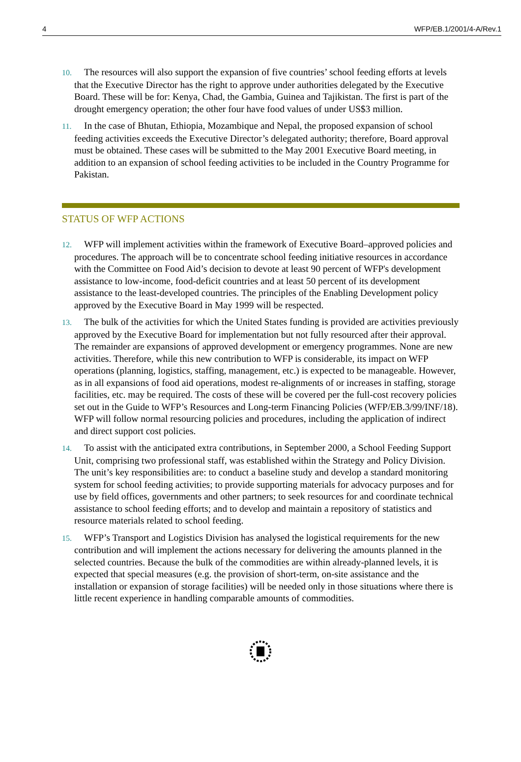4 WFP/EB.1/2001/4-A/Rev.1
10. The resources will also support the expansion of five countries’ school feeding efforts at levels that the Executive Director has the right to approve under authorities delegated by the Executive Board. These will be for: Kenya, Chad, the Gambia, Guinea and Tajikistan. The first is part of the drought emergency operation; the other four have food values of under US$3 million.
11. In the case of Bhutan, Ethiopia, Mozambique and Nepal, the proposed expansion of school feeding activities exceeds the Executive Director’s delegated authority; therefore, Board approval must be obtained. These cases will be submitted to the May 2001 Executive Board meeting, in addition to an expansion of school feeding activities to be included in the Country Programme for Pakistan.
STATUS OF WFP ACTIONS
12. WFP will implement activities within the framework of Executive Board–approved policies and procedures. The approach will be to concentrate school feeding initiative resources in accordance with the Committee on Food Aid’s decision to devote at least 90 percent of WFP's development assistance to low-income, food-deficit countries and at least 50 percent of its development assistance to the least-developed countries. The principles of the Enabling Development policy approved by the Executive Board in May 1999 will be respected.
13. The bulk of the activities for which the United States funding is provided are activities previously approved by the Executive Board for implementation but not fully resourced after their approval. The remainder are expansions of approved development or emergency programmes. None are new activities. Therefore, while this new contribution to WFP is considerable, its impact on WFP operations (planning, logistics, staffing, management, etc.) is expected to be manageable. However, as in all expansions of food aid operations, modest re-alignments of or increases in staffing, storage facilities, etc. may be required. The costs of these will be covered per the full-cost recovery policies set out in the Guide to WFP’s Resources and Long-term Financing Policies (WFP/EB.3/99/INF/18). WFP will follow normal resourcing policies and procedures, including the application of indirect and direct support cost policies.
14. To assist with the anticipated extra contributions, in September 2000, a School Feeding Support Unit, comprising two professional staff, was established within the Strategy and Policy Division. The unit’s key responsibilities are: to conduct a baseline study and develop a standard monitoring system for school feeding activities; to provide supporting materials for advocacy purposes and for use by field offices, governments and other partners; to seek resources for and coordinate technical assistance to school feeding efforts; and to develop and maintain a repository of statistics and resource materials related to school feeding.
15. WFP’s Transport and Logistics Division has analysed the logistical requirements for the new contribution and will implement the actions necessary for delivering the amounts planned in the selected countries. Because the bulk of the commodities are within already-planned levels, it is expected that special measures (e.g. the provision of short-term, on-site assistance and the installation or expansion of storage facilities) will be needed only in those situations where there is little recent experience in handling comparable amounts of commodities.